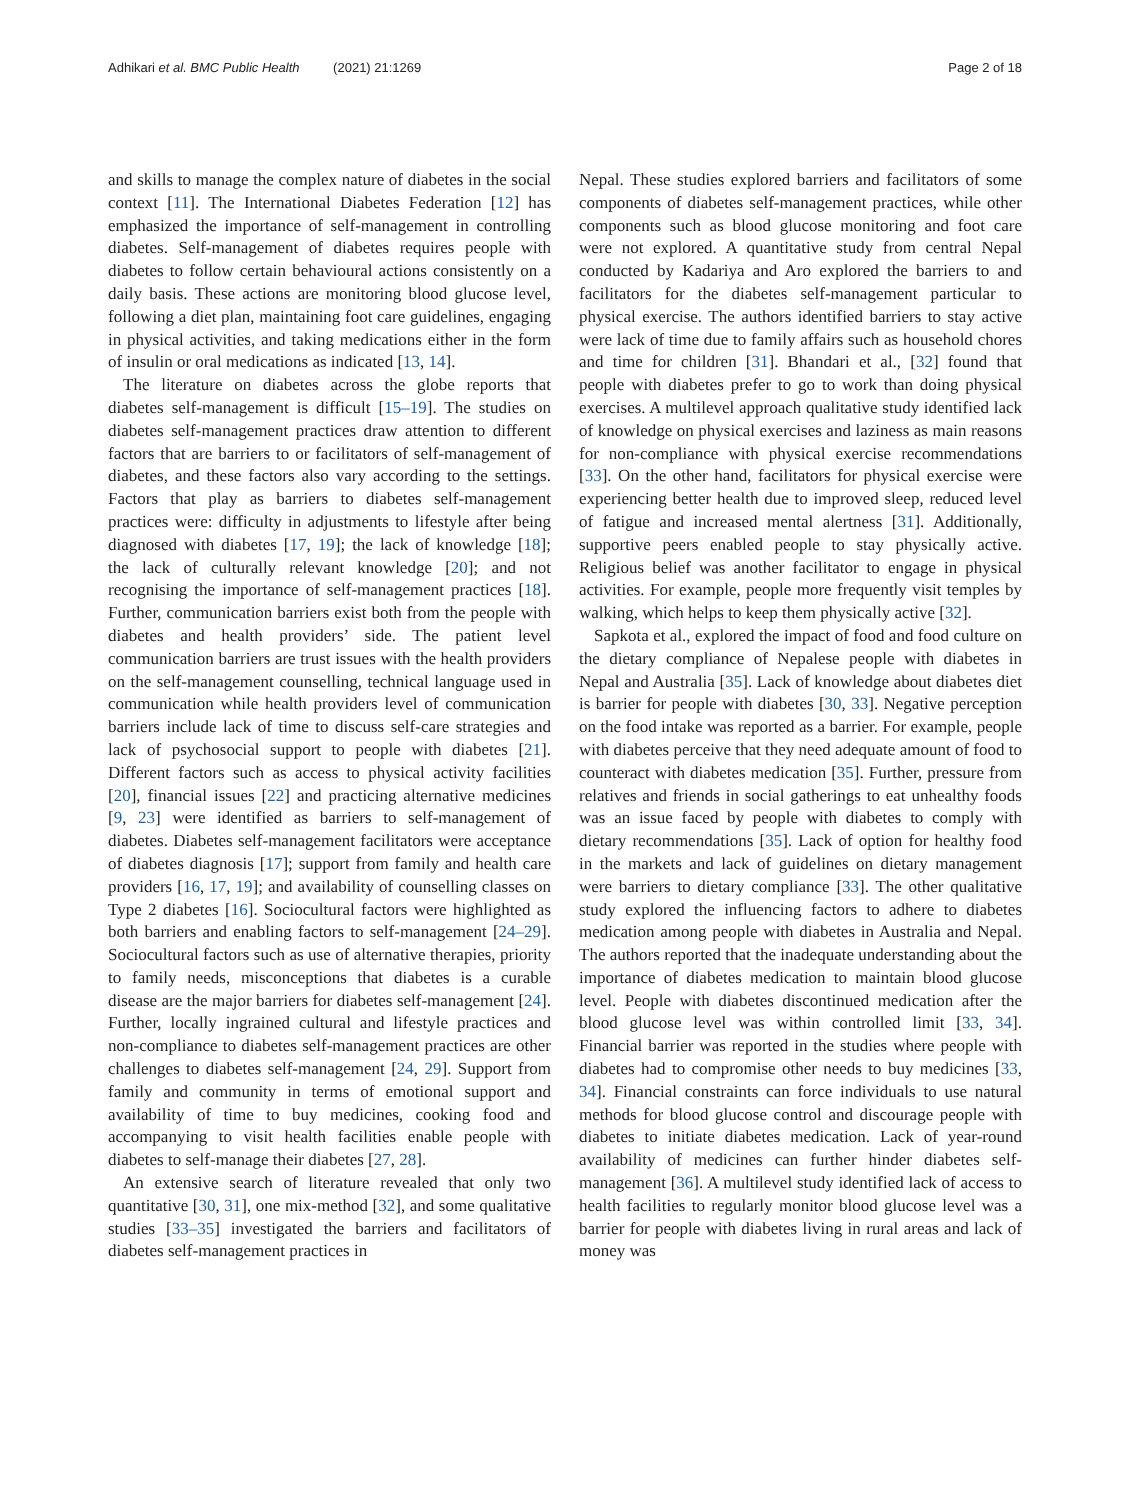Adhikari et al. BMC Public Health (2021) 21:1269
Page 2 of 18
and skills to manage the complex nature of diabetes in the social context [11]. The International Diabetes Federation [12] has emphasized the importance of self-management in controlling diabetes. Self-management of diabetes requires people with diabetes to follow certain behavioural actions consistently on a daily basis. These actions are monitoring blood glucose level, following a diet plan, maintaining foot care guidelines, engaging in physical activities, and taking medications either in the form of insulin or oral medications as indicated [13, 14].
The literature on diabetes across the globe reports that diabetes self-management is difficult [15–19]. The studies on diabetes self-management practices draw attention to different factors that are barriers to or facilitators of self-management of diabetes, and these factors also vary according to the settings. Factors that play as barriers to diabetes self-management practices were: difficulty in adjustments to lifestyle after being diagnosed with diabetes [17, 19]; the lack of knowledge [18]; the lack of culturally relevant knowledge [20]; and not recognising the importance of self-management practices [18]. Further, communication barriers exist both from the people with diabetes and health providers’ side. The patient level communication barriers are trust issues with the health providers on the self-management counselling, technical language used in communication while health providers level of communication barriers include lack of time to discuss self-care strategies and lack of psychosocial support to people with diabetes [21]. Different factors such as access to physical activity facilities [20], financial issues [22] and practicing alternative medicines [9, 23] were identified as barriers to self-management of diabetes. Diabetes self-management facilitators were acceptance of diabetes diagnosis [17]; support from family and health care providers [16, 17, 19]; and availability of counselling classes on Type 2 diabetes [16]. Sociocultural factors were highlighted as both barriers and enabling factors to self-management [24–29]. Sociocultural factors such as use of alternative therapies, priority to family needs, misconceptions that diabetes is a curable disease are the major barriers for diabetes self-management [24]. Further, locally ingrained cultural and lifestyle practices and non-compliance to diabetes self-management practices are other challenges to diabetes self-management [24, 29]. Support from family and community in terms of emotional support and availability of time to buy medicines, cooking food and accompanying to visit health facilities enable people with diabetes to self-manage their diabetes [27, 28].
An extensive search of literature revealed that only two quantitative [30, 31], one mix-method [32], and some qualitative studies [33–35] investigated the barriers and facilitators of diabetes self-management practices in
Nepal. These studies explored barriers and facilitators of some components of diabetes self-management practices, while other components such as blood glucose monitoring and foot care were not explored. A quantitative study from central Nepal conducted by Kadariya and Aro explored the barriers to and facilitators for the diabetes self-management particular to physical exercise. The authors identified barriers to stay active were lack of time due to family affairs such as household chores and time for children [31]. Bhandari et al., [32] found that people with diabetes prefer to go to work than doing physical exercises. A multilevel approach qualitative study identified lack of knowledge on physical exercises and laziness as main reasons for non-compliance with physical exercise recommendations [33]. On the other hand, facilitators for physical exercise were experiencing better health due to improved sleep, reduced level of fatigue and increased mental alertness [31]. Additionally, supportive peers enabled people to stay physically active. Religious belief was another facilitator to engage in physical activities. For example, people more frequently visit temples by walking, which helps to keep them physically active [32].
Sapkota et al., explored the impact of food and food culture on the dietary compliance of Nepalese people with diabetes in Nepal and Australia [35]. Lack of knowledge about diabetes diet is barrier for people with diabetes [30, 33]. Negative perception on the food intake was reported as a barrier. For example, people with diabetes perceive that they need adequate amount of food to counteract with diabetes medication [35]. Further, pressure from relatives and friends in social gatherings to eat unhealthy foods was an issue faced by people with diabetes to comply with dietary recommendations [35]. Lack of option for healthy food in the markets and lack of guidelines on dietary management were barriers to dietary compliance [33]. The other qualitative study explored the influencing factors to adhere to diabetes medication among people with diabetes in Australia and Nepal. The authors reported that the inadequate understanding about the importance of diabetes medication to maintain blood glucose level. People with diabetes discontinued medication after the blood glucose level was within controlled limit [33, 34]. Financial barrier was reported in the studies where people with diabetes had to compromise other needs to buy medicines [33, 34]. Financial constraints can force individuals to use natural methods for blood glucose control and discourage people with diabetes to initiate diabetes medication. Lack of year-round availability of medicines can further hinder diabetes self-management [36]. A multilevel study identified lack of access to health facilities to regularly monitor blood glucose level was a barrier for people with diabetes living in rural areas and lack of money was